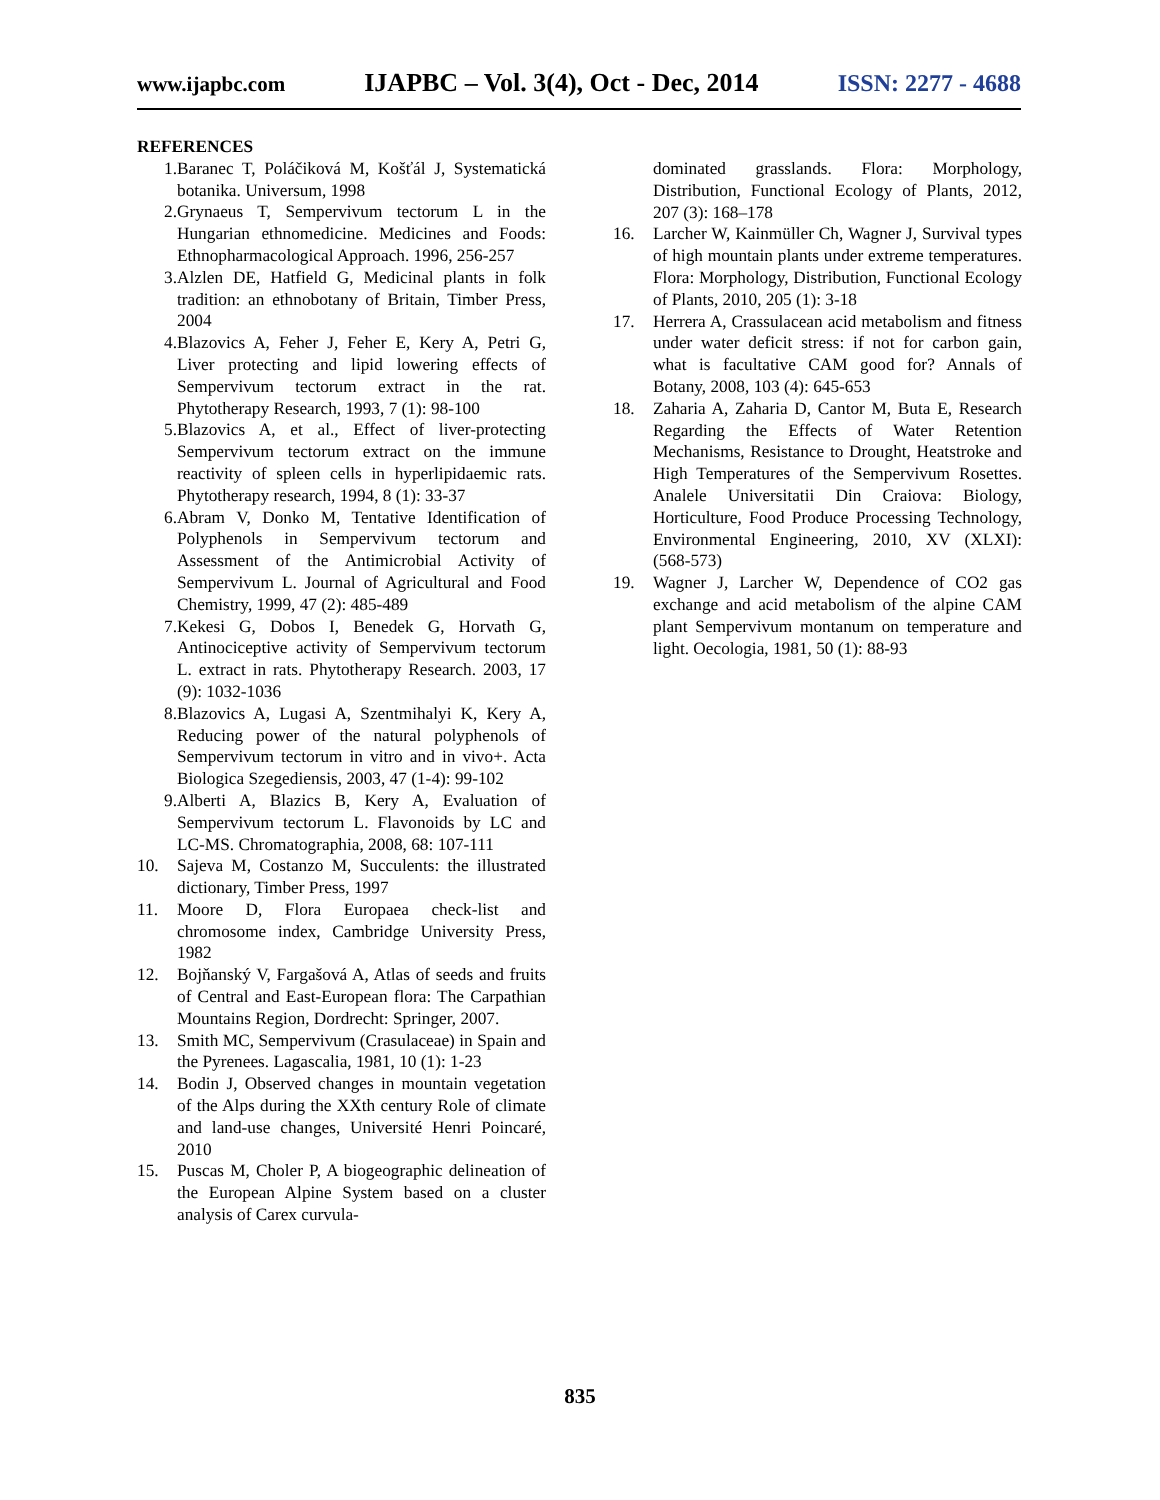www.ijapbc.com IJAPBC – Vol. 3(4), Oct - Dec, 2014 ISSN: 2277 - 4688
REFERENCES
1. Baranec T, Poláčiková M, Košťál J, Systematická botanika. Universum, 1998
2. Grynaeus T, Sempervivum tectorum L in the Hungarian ethnomedicine. Medicines and Foods: Ethnopharmacological Approach. 1996, 256-257
3. Alzlen DE, Hatfield G, Medicinal plants in folk tradition: an ethnobotany of Britain, Timber Press, 2004
4. Blazovics A, Feher J, Feher E, Kery A, Petri G, Liver protecting and lipid lowering effects of Sempervivum tectorum extract in the rat. Phytotherapy Research, 1993, 7 (1): 98-100
5. Blazovics A, et al., Effect of liver-protecting Sempervivum tectorum extract on the immune reactivity of spleen cells in hyperlipidaemic rats. Phytotherapy research, 1994, 8 (1): 33-37
6. Abram V, Donko M, Tentative Identification of Polyphenols in Sempervivum tectorum and Assessment of the Antimicrobial Activity of Sempervivum L. Journal of Agricultural and Food Chemistry, 1999, 47 (2): 485-489
7. Kekesi G, Dobos I, Benedek G, Horvath G, Antinociceptive activity of Sempervivum tectorum L. extract in rats. Phytotherapy Research. 2003, 17 (9): 1032-1036
8. Blazovics A, Lugasi A, Szentmihalyi K, Kery A, Reducing power of the natural polyphenols of Sempervivum tectorum in vitro and in vivo+. Acta Biologica Szegediensis, 2003, 47 (1-4): 99-102
9. Alberti A, Blazics B, Kery A, Evaluation of Sempervivum tectorum L. Flavonoids by LC and LC-MS. Chromatographia, 2008, 68: 107-111
10. Sajeva M, Costanzo M, Succulents: the illustrated dictionary, Timber Press, 1997
11. Moore D, Flora Europaea check-list and chromosome index, Cambridge University Press, 1982
12. Bojňanský V, Fargašová A, Atlas of seeds and fruits of Central and East-European flora: The Carpathian Mountains Region, Dordrecht: Springer, 2007.
13. Smith MC, Sempervivum (Crasulaceae) in Spain and the Pyrenees. Lagascalia, 1981, 10 (1): 1-23
14. Bodin J, Observed changes in mountain vegetation of the Alps during the XXth century Role of climate and land-use changes, Université Henri Poincaré, 2010
15. Puscas M, Choler P, A biogeographic delineation of the European Alpine System based on a cluster analysis of Carex curvula-
dominated grasslands. Flora: Morphology, Distribution, Functional Ecology of Plants, 2012, 207 (3): 168–178
16. Larcher W, Kainmüller Ch, Wagner J, Survival types of high mountain plants under extreme temperatures. Flora: Morphology, Distribution, Functional Ecology of Plants, 2010, 205 (1): 3-18
17. Herrera A, Crassulacean acid metabolism and fitness under water deficit stress: if not for carbon gain, what is facultative CAM good for? Annals of Botany, 2008, 103 (4): 645-653
18. Zaharia A, Zaharia D, Cantor M, Buta E, Research Regarding the Effects of Water Retention Mechanisms, Resistance to Drought, Heatstroke and High Temperatures of the Sempervivum Rosettes. Analele Universitatii Din Craiova: Biology, Horticulture, Food Produce Processing Technology, Environmental Engineering, 2010, XV (XLXI): (568-573)
19. Wagner J, Larcher W, Dependence of CO2 gas exchange and acid metabolism of the alpine CAM plant Sempervivum montanum on temperature and light. Oecologia, 1981, 50 (1): 88-93
835